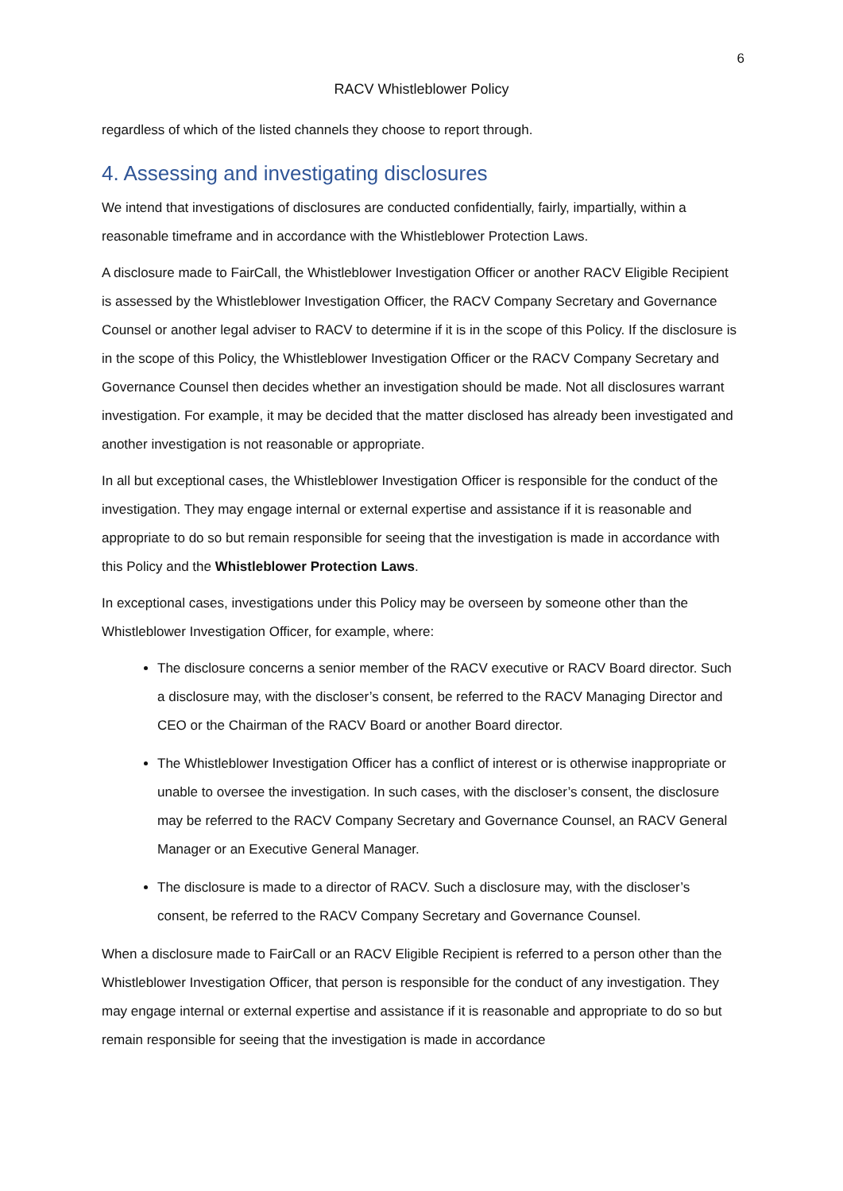6
RACV Whistleblower Policy
regardless of which of the listed channels they choose to report through.
4. Assessing and investigating disclosures
We intend that investigations of disclosures are conducted confidentially, fairly, impartially, within a reasonable timeframe and in accordance with the Whistleblower Protection Laws.
A disclosure made to FairCall, the Whistleblower Investigation Officer or another RACV Eligible Recipient is assessed by the Whistleblower Investigation Officer, the RACV Company Secretary and Governance Counsel or another legal adviser to RACV to determine if it is in the scope of this Policy. If the disclosure is in the scope of this Policy, the Whistleblower Investigation Officer or the RACV Company Secretary and Governance Counsel then decides whether an investigation should be made. Not all disclosures warrant investigation. For example, it may be decided that the matter disclosed has already been investigated and another investigation is not reasonable or appropriate.
In all but exceptional cases, the Whistleblower Investigation Officer is responsible for the conduct of the investigation. They may engage internal or external expertise and assistance if it is reasonable and appropriate to do so but remain responsible for seeing that the investigation is made in accordance with this Policy and the Whistleblower Protection Laws.
In exceptional cases, investigations under this Policy may be overseen by someone other than the Whistleblower Investigation Officer, for example, where:
The disclosure concerns a senior member of the RACV executive or RACV Board director. Such a disclosure may, with the discloser’s consent, be referred to the RACV Managing Director and CEO or the Chairman of the RACV Board or another Board director.
The Whistleblower Investigation Officer has a conflict of interest or is otherwise inappropriate or unable to oversee the investigation. In such cases, with the discloser’s consent, the disclosure may be referred to the RACV Company Secretary and Governance Counsel, an RACV General Manager or an Executive General Manager.
The disclosure is made to a director of RACV. Such a disclosure may, with the discloser’s consent, be referred to the RACV Company Secretary and Governance Counsel.
When a disclosure made to FairCall or an RACV Eligible Recipient is referred to a person other than the Whistleblower Investigation Officer, that person is responsible for the conduct of any investigation. They may engage internal or external expertise and assistance if it is reasonable and appropriate to do so but remain responsible for seeing that the investigation is made in accordance